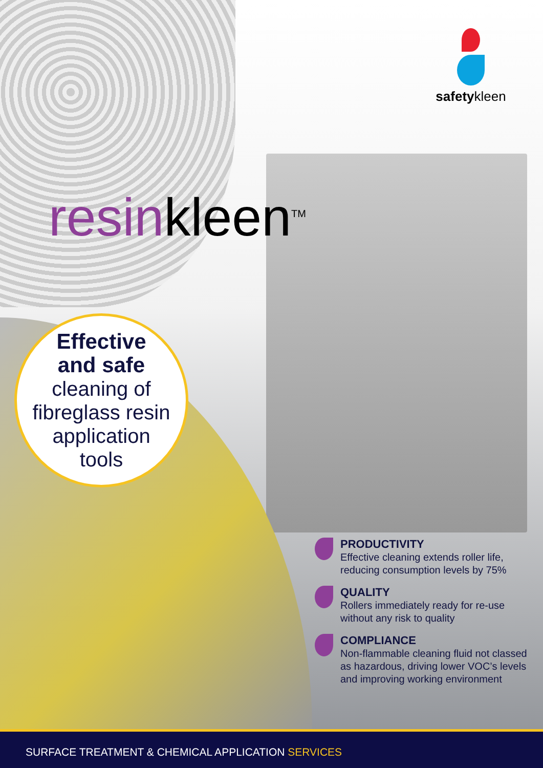safetykleen
resinkleen<sup>TM</sup>
Effective
and safe
cleaning of
fibreglass resin
application
tools
PRODUCTIVITY
Effective cleaning extends roller life, reducing consumption levels by 75%
QUALITY
Rollers immediately ready for re-use without any risk to quality
COMPLIANCE
Non-flammable cleaning fluid not classed as hazardous, driving lower VOC’s levels and improving working environment
SURFACE TREATMENT & CHEMICAL APPLICATION SERVICES